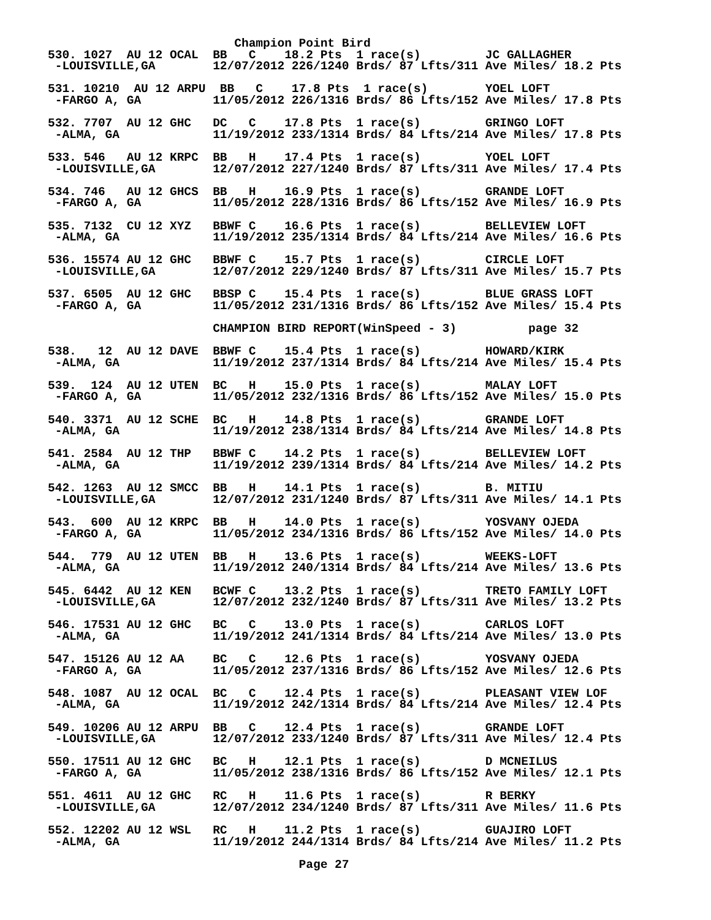Champion Point Bird
530. 1027  AU 12 OCAL  BB   C    18.2 Pts  1 race(s)         JC GALLAGHER
 -LOUISVILLE,GA        12/07/2012 226/1240 Brds/ 87 Lfts/311 Ave Miles/ 18.2 Pts

531. 10210  AU 12 ARPU  BB   C    17.8 Pts  1 race(s)        YOEL LOFT
 -FARGO A, GA          11/05/2012 226/1316 Brds/ 86 Lfts/152 Ave Miles/ 17.8 Pts

532. 7707  AU 12 GHC   DC   C    17.8 Pts  1 race(s)         GRINGO LOFT
 -ALMA, GA             11/19/2012 233/1314 Brds/ 84 Lfts/214 Ave Miles/ 17.8 Pts

533. 546   AU 12 KRPC  BB   H    17.4 Pts  1 race(s)         YOEL LOFT
 -LOUISVILLE,GA        12/07/2012 227/1240 Brds/ 87 Lfts/311 Ave Miles/ 17.4 Pts

534. 746   AU 12 GHCS  BB   H    16.9 Pts  1 race(s)         GRANDE LOFT
 -FARGO A, GA          11/05/2012 228/1316 Brds/ 86 Lfts/152 Ave Miles/ 16.9 Pts

535. 7132  CU 12 XYZ   BBWF C    16.6 Pts  1 race(s)         BELLEVIEW LOFT
 -ALMA, GA             11/19/2012 235/1314 Brds/ 84 Lfts/214 Ave Miles/ 16.6 Pts

536. 15574 AU 12 GHC   BBWF C    15.7 Pts  1 race(s)         CIRCLE LOFT
 -LOUISVILLE,GA        12/07/2012 229/1240 Brds/ 87 Lfts/311 Ave Miles/ 15.7 Pts

537. 6505  AU 12 GHC   BBSP C    15.4 Pts  1 race(s)         BLUE GRASS LOFT
 -FARGO A, GA          11/05/2012 231/1316 Brds/ 86 Lfts/152 Ave Miles/ 15.4 Pts

                       CHAMPION BIRD REPORT(WinSpeed - 3)          page 32

538.   12  AU 12 DAVE  BBWF C    15.4 Pts  1 race(s)         HOWARD/KIRK
 -ALMA, GA             11/19/2012 237/1314 Brds/ 84 Lfts/214 Ave Miles/ 15.4 Pts

539.  124  AU 12 UTEN  BC   H    15.0 Pts  1 race(s)         MALAY LOFT
 -FARGO A, GA          11/05/2012 232/1316 Brds/ 86 Lfts/152 Ave Miles/ 15.0 Pts

540. 3371  AU 12 SCHE  BC   H    14.8 Pts  1 race(s)         GRANDE LOFT
 -ALMA, GA             11/19/2012 238/1314 Brds/ 84 Lfts/214 Ave Miles/ 14.8 Pts

541. 2584  AU 12 THP   BBWF C    14.2 Pts  1 race(s)         BELLEVIEW LOFT
 -ALMA, GA             11/19/2012 239/1314 Brds/ 84 Lfts/214 Ave Miles/ 14.2 Pts

542. 1263  AU 12 SMCC  BB   H    14.1 Pts  1 race(s)         B. MITIU
 -LOUISVILLE,GA        12/07/2012 231/1240 Brds/ 87 Lfts/311 Ave Miles/ 14.1 Pts

543.  600  AU 12 KRPC  BB   H    14.0 Pts  1 race(s)         YOSVANY OJEDA
 -FARGO A, GA          11/05/2012 234/1316 Brds/ 86 Lfts/152 Ave Miles/ 14.0 Pts

544.  779  AU 12 UTEN  BB   H    13.6 Pts  1 race(s)         WEEKS-LOFT
 -ALMA, GA             11/19/2012 240/1314 Brds/ 84 Lfts/214 Ave Miles/ 13.6 Pts

545. 6442  AU 12 KEN   BCWF C    13.2 Pts  1 race(s)         TRETO FAMILY LOFT
 -LOUISVILLE,GA        12/07/2012 232/1240 Brds/ 87 Lfts/311 Ave Miles/ 13.2 Pts

546. 17531 AU 12 GHC   BC   C    13.0 Pts  1 race(s)         CARLOS LOFT
 -ALMA, GA             11/19/2012 241/1314 Brds/ 84 Lfts/214 Ave Miles/ 13.0 Pts

547. 15126 AU 12 AA    BC   C    12.6 Pts  1 race(s)         YOSVANY OJEDA
 -FARGO A, GA          11/05/2012 237/1316 Brds/ 86 Lfts/152 Ave Miles/ 12.6 Pts

548. 1087  AU 12 OCAL  BC   C    12.4 Pts  1 race(s)         PLEASANT VIEW LOF
 -ALMA, GA             11/19/2012 242/1314 Brds/ 84 Lfts/214 Ave Miles/ 12.4 Pts

549. 10206 AU 12 ARPU  BB   C    12.4 Pts  1 race(s)         GRANDE LOFT
 -LOUISVILLE,GA        12/07/2012 233/1240 Brds/ 87 Lfts/311 Ave Miles/ 12.4 Pts

550. 17511 AU 12 GHC   BC   H    12.1 Pts  1 race(s)         D MCNEILUS
 -FARGO A, GA          11/05/2012 238/1316 Brds/ 86 Lfts/152 Ave Miles/ 12.1 Pts

551. 4611  AU 12 GHC   RC   H    11.6 Pts  1 race(s)         R BERKY
 -LOUISVILLE,GA        12/07/2012 234/1240 Brds/ 87 Lfts/311 Ave Miles/ 11.6 Pts

552. 12202 AU 12 WSL   RC   H    11.2 Pts  1 race(s)         GUAJIRO LOFT
 -ALMA, GA             11/19/2012 244/1314 Brds/ 84 Lfts/214 Ave Miles/ 11.2 Pts

                                   Page 27